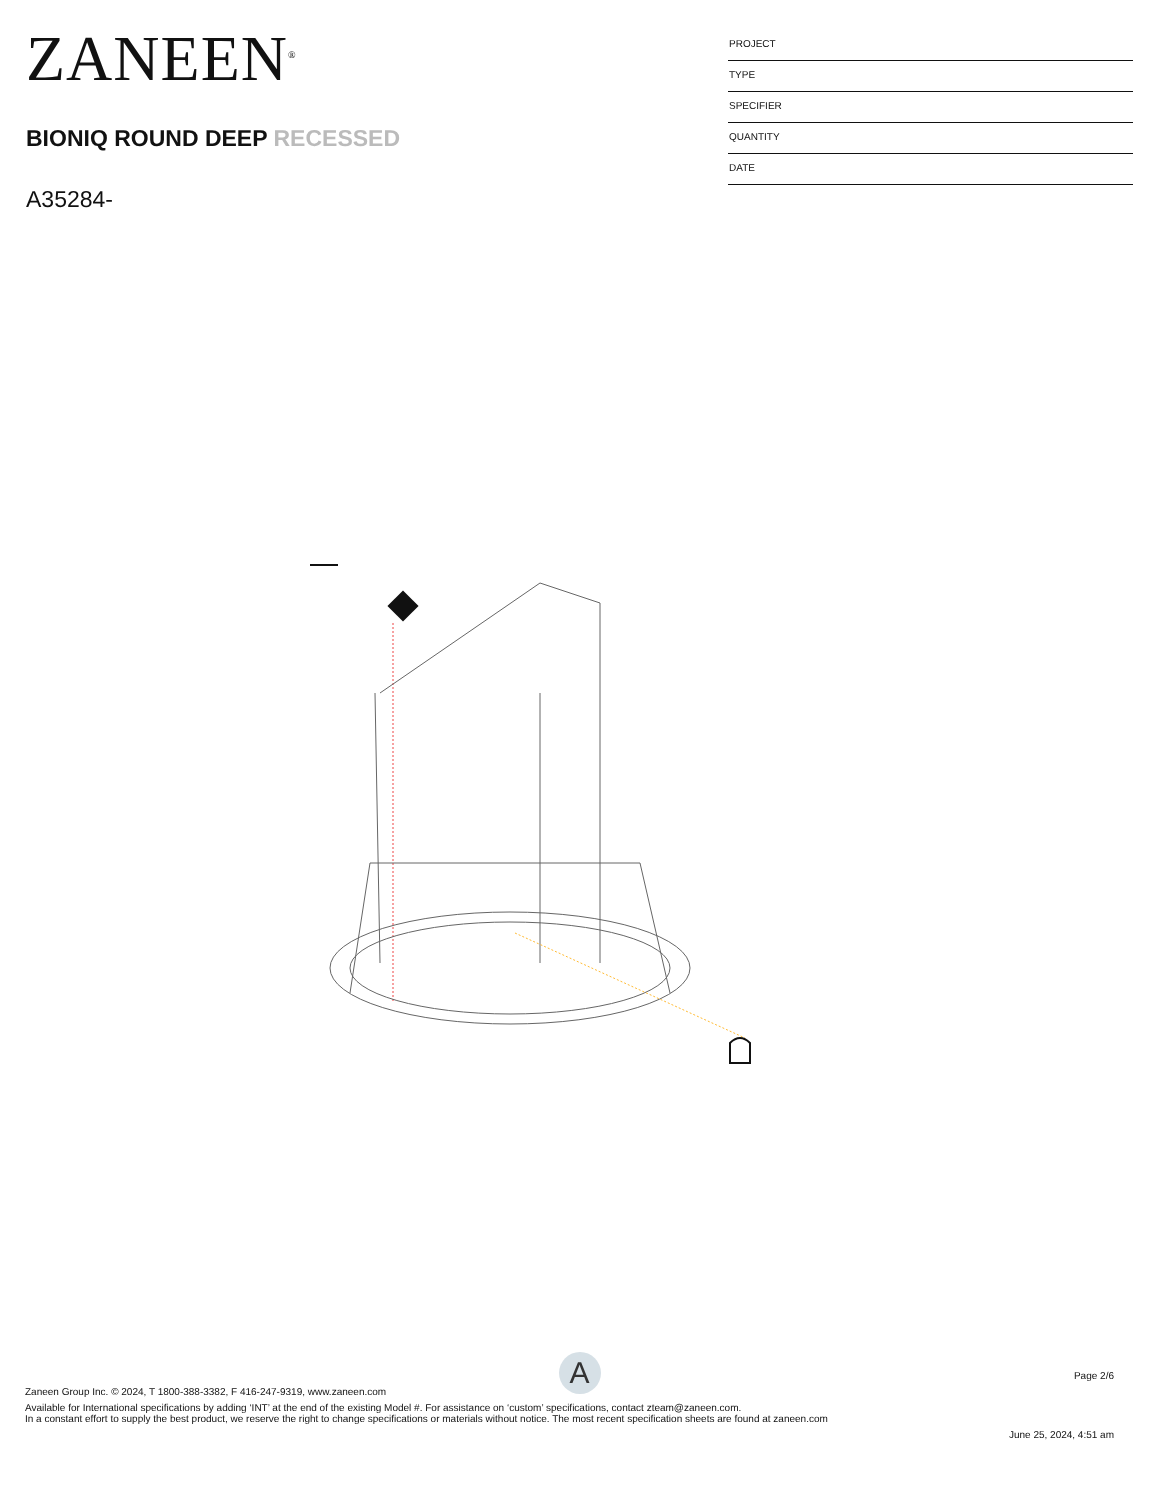ZANEEN<sup>®</sup>
BIONIQ ROUND DEEP RECESSED
A35284-
PROJECT
TYPE
SPECIFIER
QUANTITY
DATE
A
Page 2/6
Zaneen Group Inc. © 2024, T 1800-388-3382, F 416-247-9319, www.zaneen.com
Available for International specifications by adding ‘INT’ at the end of the existing Model #. For assistance on ‘custom’ specifications, contact zteam@zaneen.com.
In a constant effort to supply the best product, we reserve the right to change specifications or materials without notice. The most recent specification sheets are found at zaneen.com
June 25, 2024, 4:51 am